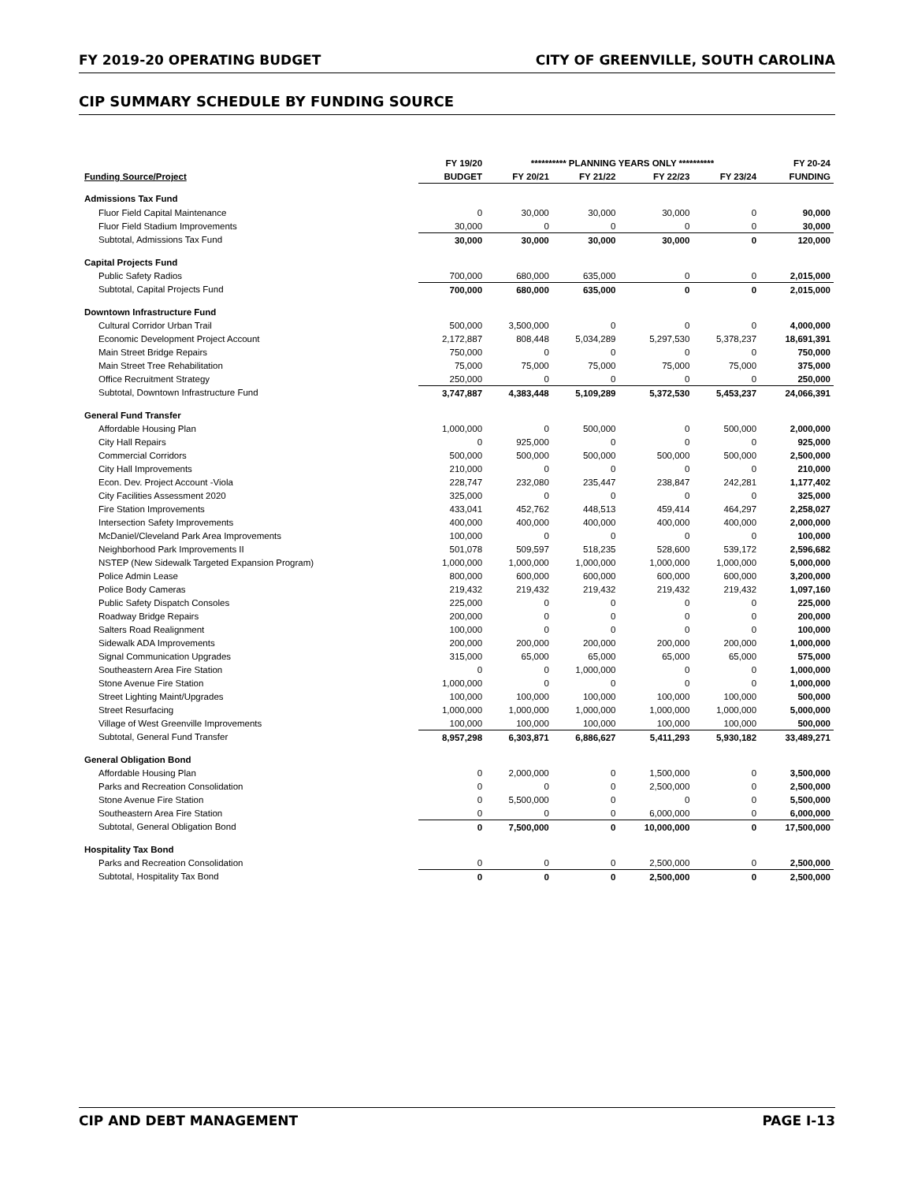FY 2019-20 OPERATING BUDGET CITY OF GREENVILLE, SOUTH CAROLINA
CIP SUMMARY SCHEDULE BY FUNDING SOURCE
| | FY 19/20 | ********** PLANNING YEARS ONLY ********** | | | | FY 20-24 |
| --- | --- | --- | --- | --- | --- | --- |
| Funding Source/Project | BUDGET | FY 20/21 | FY 21/22 | FY 22/23 | FY 23/24 | FUNDING |
| Admissions Tax Fund | | | | | | |
| Fluor Field Capital Maintenance | 0 | 30,000 | 30,000 | 30,000 | 0 | 90,000 |
| Fluor Field Stadium Improvements | 30,000 | 0 | 0 | 0 | 0 | 30,000 |
| Subtotal, Admissions Tax Fund | 30,000 | 30,000 | 30,000 | 30,000 | 0 | 120,000 |
| Capital Projects Fund | | | | | | |
| Public Safety Radios | 700,000 | 680,000 | 635,000 | 0 | 0 | 2,015,000 |
| Subtotal, Capital Projects Fund | 700,000 | 680,000 | 635,000 | 0 | 0 | 2,015,000 |
| Downtown Infrastructure Fund | | | | | | |
| Cultural Corridor Urban Trail | 500,000 | 3,500,000 | 0 | 0 | 0 | 4,000,000 |
| Economic Development Project Account | 2,172,887 | 808,448 | 5,034,289 | 5,297,530 | 5,378,237 | 18,691,391 |
| Main Street Bridge Repairs | 750,000 | 0 | 0 | 0 | 0 | 750,000 |
| Main Street Tree Rehabilitation | 75,000 | 75,000 | 75,000 | 75,000 | 75,000 | 375,000 |
| Office Recruitment Strategy | 250,000 | 0 | 0 | 0 | 0 | 250,000 |
| Subtotal, Downtown Infrastructure Fund | 3,747,887 | 4,383,448 | 5,109,289 | 5,372,530 | 5,453,237 | 24,066,391 |
| General Fund Transfer | | | | | | |
| Affordable Housing Plan | 1,000,000 | 0 | 500,000 | 0 | 500,000 | 2,000,000 |
| City Hall Repairs | 0 | 925,000 | 0 | 0 | 0 | 925,000 |
| Commercial Corridors | 500,000 | 500,000 | 500,000 | 500,000 | 500,000 | 2,500,000 |
| City Hall Improvements | 210,000 | 0 | 0 | 0 | 0 | 210,000 |
| Econ. Dev. Project Account -Viola | 228,747 | 232,080 | 235,447 | 238,847 | 242,281 | 1,177,402 |
| City Facilities Assessment 2020 | 325,000 | 0 | 0 | 0 | 0 | 325,000 |
| Fire Station Improvements | 433,041 | 452,762 | 448,513 | 459,414 | 464,297 | 2,258,027 |
| Intersection Safety Improvements | 400,000 | 400,000 | 400,000 | 400,000 | 400,000 | 2,000,000 |
| McDaniel/Cleveland Park Area Improvements | 100,000 | 0 | 0 | 0 | 0 | 100,000 |
| Neighborhood Park Improvements II | 501,078 | 509,597 | 518,235 | 528,600 | 539,172 | 2,596,682 |
| NSTEP (New Sidewalk Targeted Expansion Program) | 1,000,000 | 1,000,000 | 1,000,000 | 1,000,000 | 1,000,000 | 5,000,000 |
| Police Admin Lease | 800,000 | 600,000 | 600,000 | 600,000 | 600,000 | 3,200,000 |
| Police Body Cameras | 219,432 | 219,432 | 219,432 | 219,432 | 219,432 | 1,097,160 |
| Public Safety Dispatch Consoles | 225,000 | 0 | 0 | 0 | 0 | 225,000 |
| Roadway Bridge Repairs | 200,000 | 0 | 0 | 0 | 0 | 200,000 |
| Salters Road Realignment | 100,000 | 0 | 0 | 0 | 0 | 100,000 |
| Sidewalk ADA Improvements | 200,000 | 200,000 | 200,000 | 200,000 | 200,000 | 1,000,000 |
| Signal Communication Upgrades | 315,000 | 65,000 | 65,000 | 65,000 | 65,000 | 575,000 |
| Southeastern Area Fire Station | 0 | 0 | 1,000,000 | 0 | 0 | 1,000,000 |
| Stone Avenue Fire Station | 1,000,000 | 0 | 0 | 0 | 0 | 1,000,000 |
| Street Lighting Maint/Upgrades | 100,000 | 100,000 | 100,000 | 100,000 | 100,000 | 500,000 |
| Street Resurfacing | 1,000,000 | 1,000,000 | 1,000,000 | 1,000,000 | 1,000,000 | 5,000,000 |
| Village of West Greenville Improvements | 100,000 | 100,000 | 100,000 | 100,000 | 100,000 | 500,000 |
| Subtotal, General Fund Transfer | 8,957,298 | 6,303,871 | 6,886,627 | 5,411,293 | 5,930,182 | 33,489,271 |
| General Obligation Bond | | | | | | |
| Affordable Housing Plan | 0 | 2,000,000 | 0 | 1,500,000 | 0 | 3,500,000 |
| Parks and Recreation Consolidation | 0 | 0 | 0 | 2,500,000 | 0 | 2,500,000 |
| Stone Avenue Fire Station | 0 | 5,500,000 | 0 | 0 | 0 | 5,500,000 |
| Southeastern Area Fire Station | 0 | 0 | 0 | 6,000,000 | 0 | 6,000,000 |
| Subtotal, General Obligation Bond | 0 | 7,500,000 | 0 | 10,000,000 | 0 | 17,500,000 |
| Hospitality Tax Bond | | | | | | |
| Parks and Recreation Consolidation | 0 | 0 | 0 | 2,500,000 | 0 | 2,500,000 |
| Subtotal, Hospitality Tax Bond | 0 | 0 | 0 | 2,500,000 | 0 | 2,500,000 |
CIP AND DEBT MANAGEMENT PAGE I-13